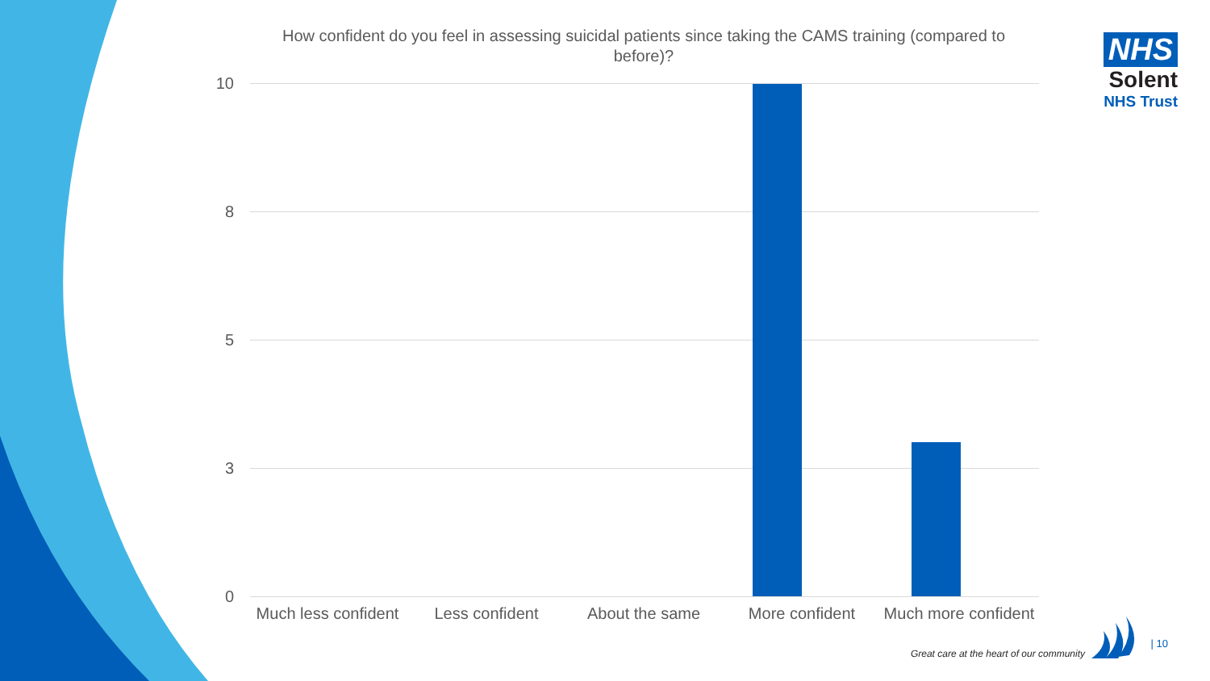How confident do you feel in assessing suicidal patients since taking the CAMS training (compared to before)?
10
8
5
3
0
Much less confident
Less confident About the same More confident
Much more confident
NHS
Solent
NHS Trust
Great care at the heart of our community
| 10